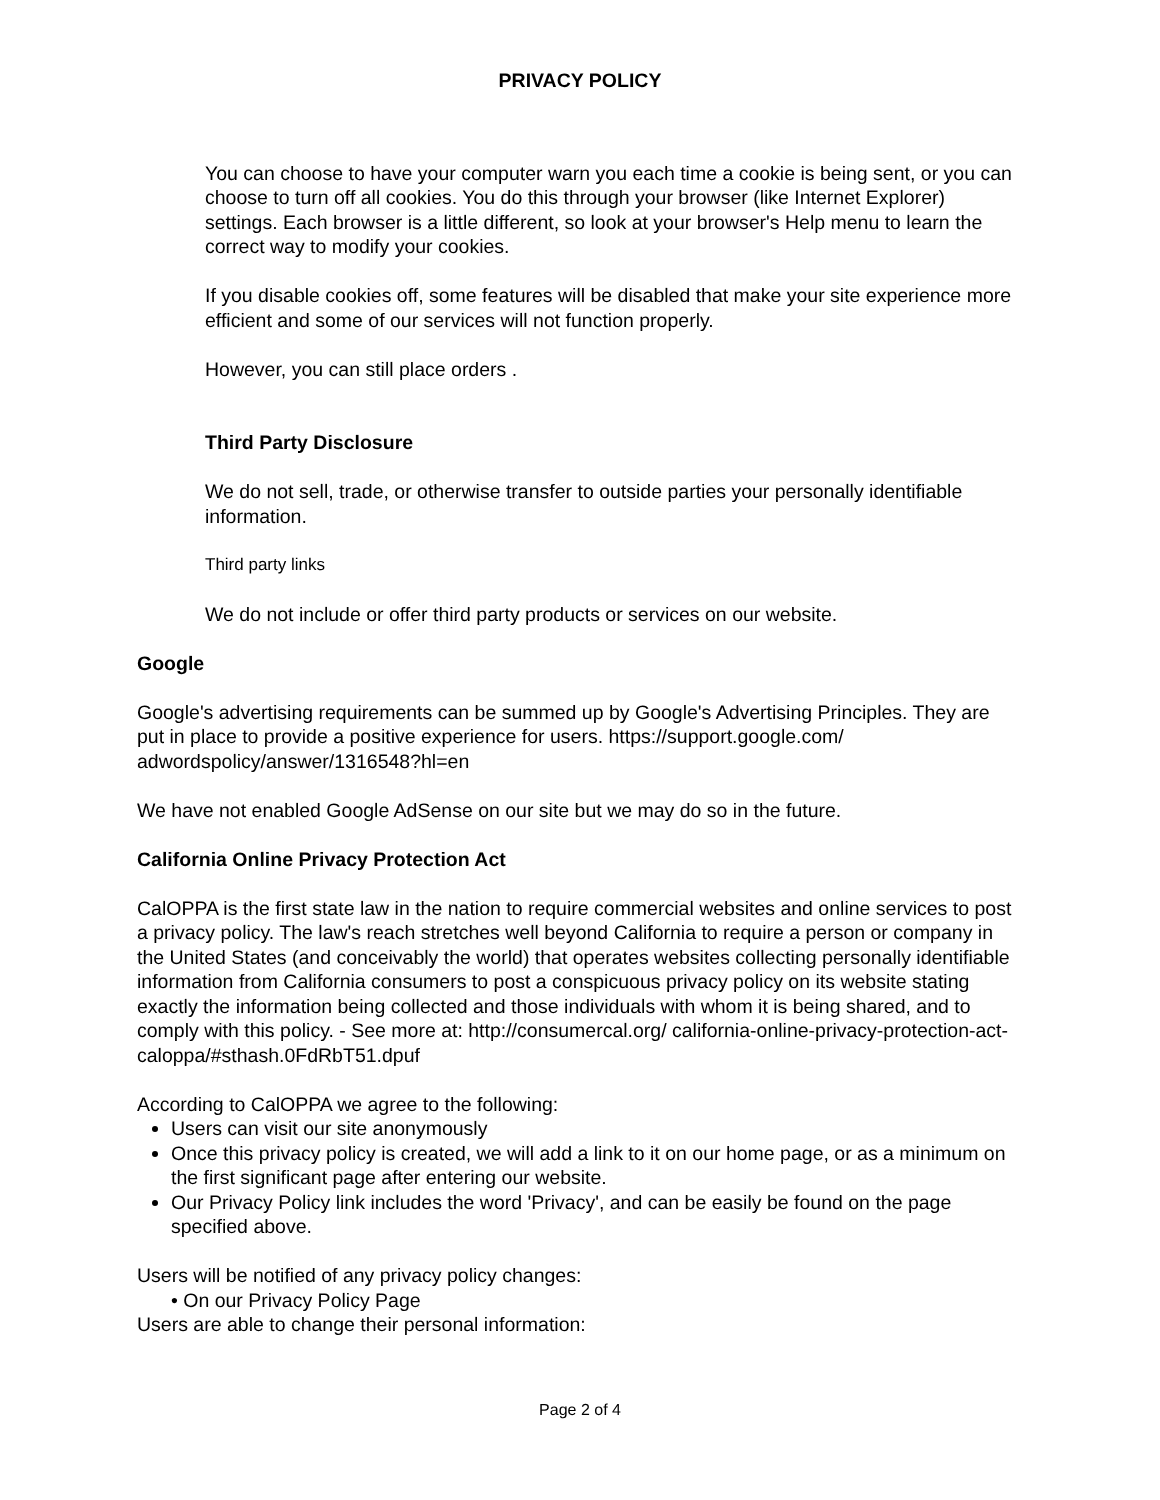PRIVACY POLICY
You can choose to have your computer warn you each time a cookie is being sent, or you can choose to turn off all cookies. You do this through your browser (like Internet Explorer) settings. Each browser is a little different, so look at your browser's Help menu to learn the correct way to modify your cookies.
If you disable cookies off, some features will be disabled that make your site experience more efficient and some of our services will not function properly.
However, you can still place orders .
Third Party Disclosure
We do not sell, trade, or otherwise transfer to outside parties your personally identifiable information.
Third party links
We do not include or offer third party products or services on our website.
Google
Google's advertising requirements can be summed up by Google's Advertising Principles. They are put in place to provide a positive experience for users. https://support.google.com/ adwordspolicy/answer/1316548?hl=en
We have not enabled Google AdSense on our site but we may do so in the future.
California Online Privacy Protection Act
CalOPPA is the first state law in the nation to require commercial websites and online services to post a privacy policy. The law's reach stretches well beyond California to require a person or company in the United States (and conceivably the world) that operates websites collecting personally identifiable information from California consumers to post a conspicuous privacy policy on its website stating exactly the information being collected and those individuals with whom it is being shared, and to comply with this policy. - See more at: http://consumercal.org/ california-online-privacy-protection-act-caloppa/#sthash.0FdRbT51.dpuf
According to CalOPPA we agree to the following:
Users can visit our site anonymously
Once this privacy policy is created, we will add a link to it on our home page, or as a minimum on the first significant page after entering our website.
Our Privacy Policy link includes the word 'Privacy', and can be easily be found on the page specified above.
Users will be notified of any privacy policy changes:
• On our Privacy Policy Page
Users are able to change their personal information:
Page 2 of 4